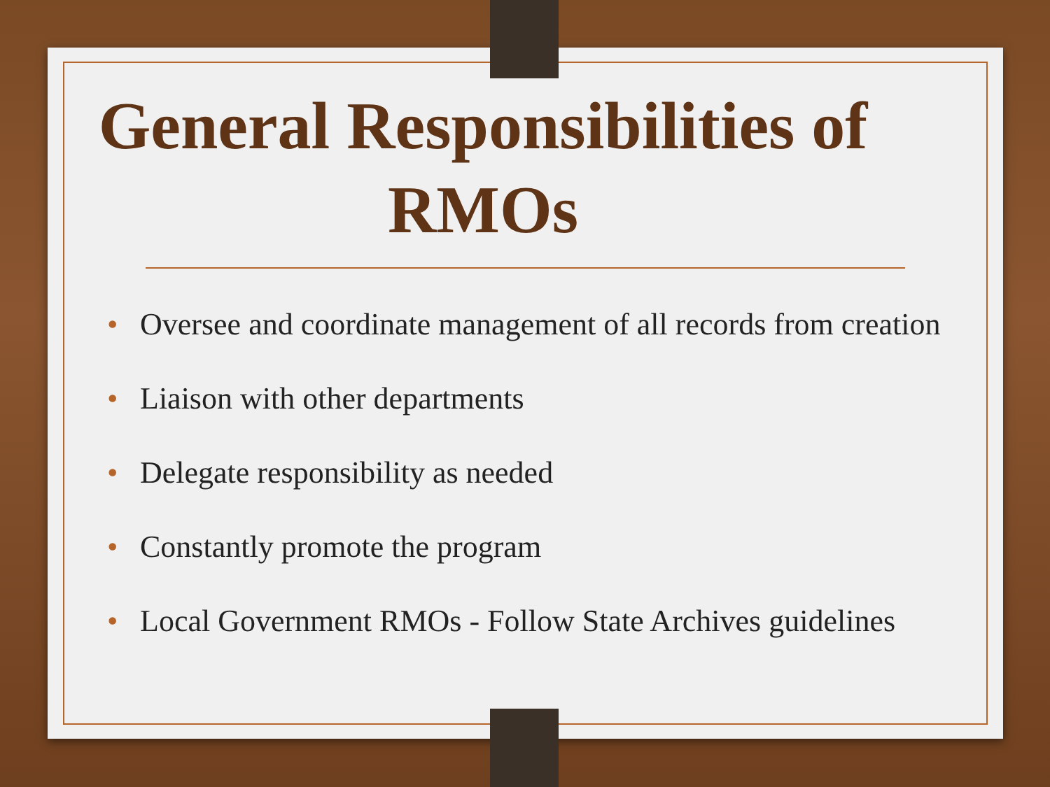General Responsibilities of RMOs
• Oversee and coordinate management of all records from creation
• Liaison with other departments
• Delegate responsibility as needed
• Constantly promote the program
• Local Government RMOs - Follow State Archives guidelines